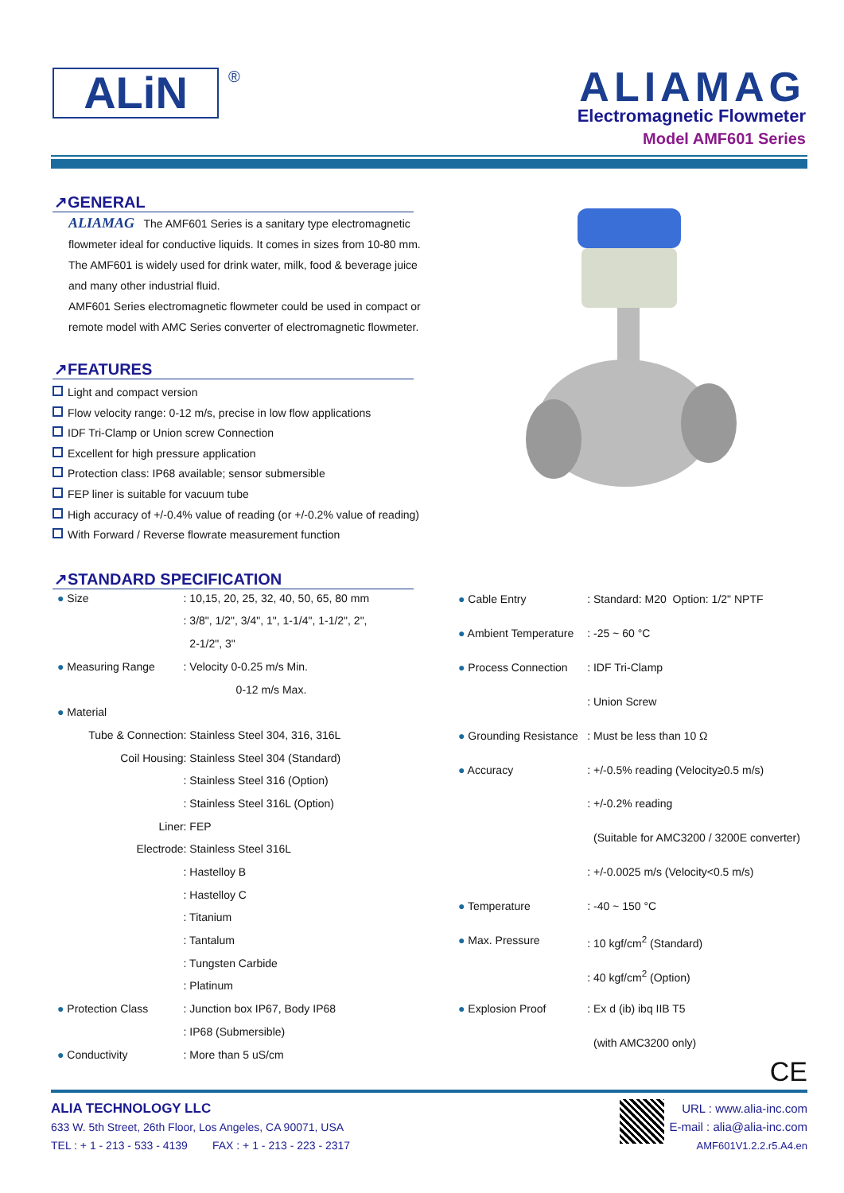ALiN
®
ALIAMAG
Electromagnetic Flowmeter
Model AMF601 Series
↗GENERAL
ALIAMAG The AMF601 Series is a sanitary type electromagnetic flowmeter ideal for conductive liquids. It comes in sizes from 10-80 mm. The AMF601 is widely used for drink water, milk, food & beverage juice and many other industrial fluid.
AMF601 Series electromagnetic flowmeter could be used in compact or remote model with AMC Series converter of electromagnetic flowmeter.
↗FEATURES
Light and compact version
Flow velocity range: 0-12 m/s, precise in low flow applications
IDF Tri-Clamp or Union screw Connection
Excellent for high pressure application
Protection class: IP68 available; sensor submersible
FEP liner is suitable for vacuum tube
High accuracy of +/-0.4% value of reading (or +/-0.2% value of reading)
With Forward / Reverse flowrate measurement function
↗STANDARD SPECIFICATION
| ● Size | : 10,15, 20, 25, 32, 40, 50, 65, 80 mm |
| | : 3/8", 1/2", 3/4", 1", 1-1/4", 1-1/2", 2", |
| | 2-1/2", 3" |
| ● Measuring Range | : Velocity 0-0.25 m/s Min. |
| | 0-12 m/s Max. |
| ● Material | |
| Tube & Connection | : Stainless Steel 304, 316, 316L |
| Coil Housing | : Stainless Steel 304 (Standard) |
| | : Stainless Steel 316 (Option) |
| | : Stainless Steel 316L (Option) |
| Liner | : FEP |
| Electrode | : Stainless Steel 316L |
| | : Hastelloy B |
| | : Hastelloy C |
| | : Titanium |
| | : Tantalum |
| | : Tungsten Carbide |
| | : Platinum |
| ● Protection Class | : Junction box IP67, Body IP68 |
| | : IP68 (Submersible) |
| ● Conductivity | : More than 5 uS/cm |
| ● Cable Entry | : Standard: M20 Option: 1/2" NPTF |
| ● Ambient Temperature | : -25 ~ 60 °C |
| ● Process Connection | : IDF Tri-Clamp |
| | : Union Screw |
| ● Grounding Resistance | : Must be less than 10 Ω |
| ● Accuracy | : +/-0.5% reading (Velocity≥0.5 m/s) |
| | : +/-0.2% reading |
| | (Suitable for AMC3200 / 3200E converter) |
| | : +/-0.0025 m/s (Velocity<0.5 m/s) |
| ● Temperature | : -40 ~ 150 °C |
| ● Max. Pressure | : 10 kgf/cm<sup>2</sup> (Standard) |
| | : 40 kgf/cm<sup>2</sup> (Option) |
| ● Explosion Proof | : Ex d (ib) ibq IIB T5 |
| | (with AMC3200 only) |
CE
ALIA TECHNOLOGY LLC
633 W. 5th Street, 26th Floor, Los Angeles, CA 90071, USA
TEL : + 1 - 213 - 533 - 4139 FAX : + 1 - 213 - 223 - 2317
URL : www.alia-inc.com
E-mail : alia@alia-inc.com
AMF601V1.2.2.r5.A4.en